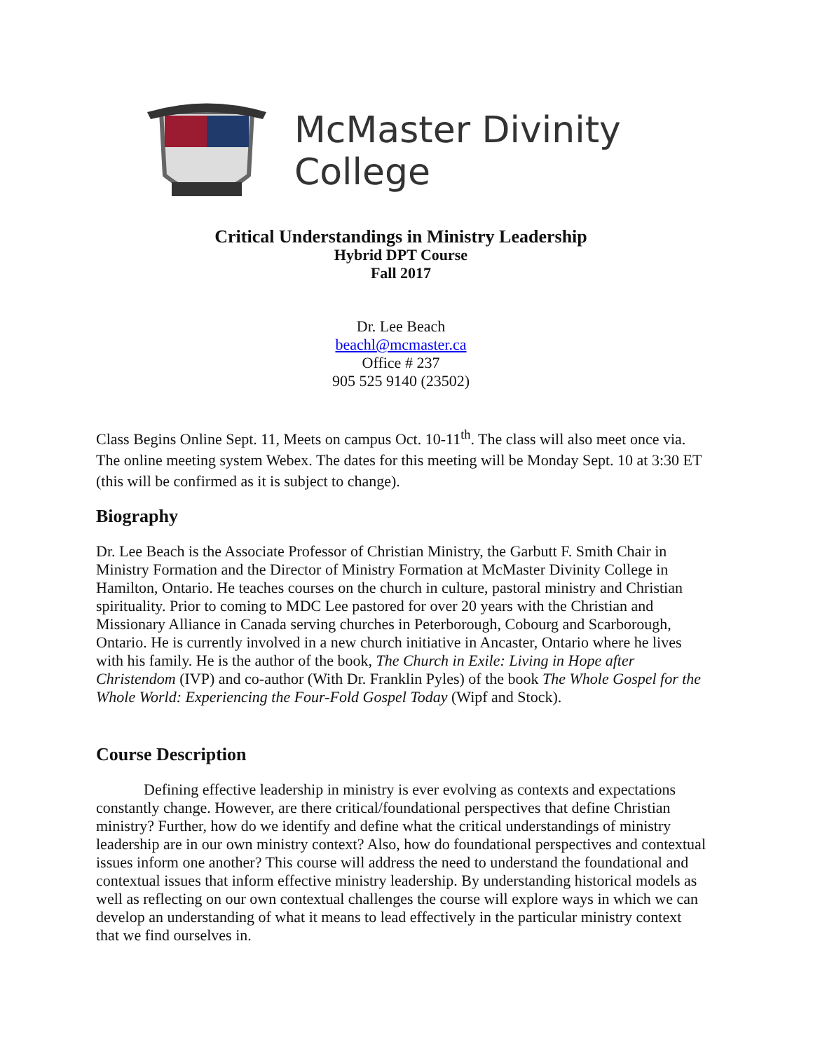McMaster Divinity
College
Critical Understandings in Ministry Leadership
Hybrid DPT Course
Fall 2017
Dr. Lee Beach
beachl@mcmaster.ca
Office # 237
905 525 9140 (23502)
Class Begins Online Sept. 11, Meets on campus Oct. 10-11<sup>th</sup>. The class will also meet once via. The online meeting system Webex. The dates for this meeting will be Monday Sept. 10 at 3:30 ET (this will be confirmed as it is subject to change).
Biography
Dr. Lee Beach is the Associate Professor of Christian Ministry, the Garbutt F. Smith Chair in Ministry Formation and the Director of Ministry Formation at McMaster Divinity College in Hamilton, Ontario. He teaches courses on the church in culture, pastoral ministry and Christian spirituality. Prior to coming to MDC Lee pastored for over 20 years with the Christian and Missionary Alliance in Canada serving churches in Peterborough, Cobourg and Scarborough, Ontario. He is currently involved in a new church initiative in Ancaster, Ontario where he lives with his family. He is the author of the book, The Church in Exile: Living in Hope after Christendom (IVP) and co-author (With Dr. Franklin Pyles) of the book The Whole Gospel for the Whole World: Experiencing the Four-Fold Gospel Today (Wipf and Stock).
Course Description
Defining effective leadership in ministry is ever evolving as contexts and expectations constantly change. However, are there critical/foundational perspectives that define Christian ministry? Further, how do we identify and define what the critical understandings of ministry leadership are in our own ministry context? Also, how do foundational perspectives and contextual issues inform one another? This course will address the need to understand the foundational and contextual issues that inform effective ministry leadership. By understanding historical models as well as reflecting on our own contextual challenges the course will explore ways in which we can develop an understanding of what it means to lead effectively in the particular ministry context that we find ourselves in.